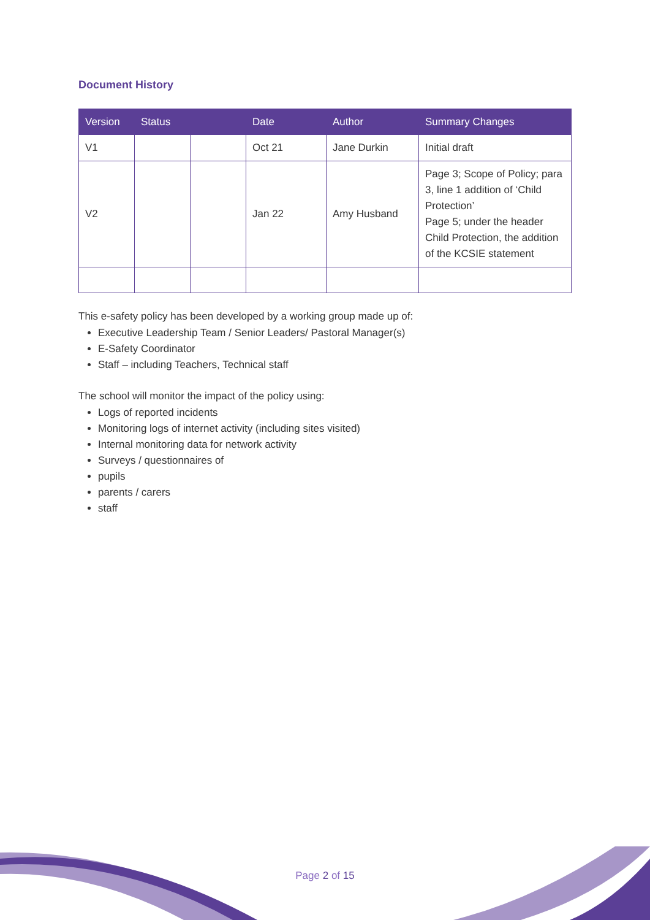Document History
| Version | Status | | Date | Author | Summary Changes |
| --- | --- | --- | --- | --- | --- |
| V1 | | | Oct 21 | Jane Durkin | Initial draft |
| V2 | | | Jan 22 | Amy Husband | Page 3; Scope of Policy; para 3, line 1 addition of ‘Child Protection’ Page 5; under the header Child Protection, the addition of the KCSIE statement |
This e-safety policy has been developed by a working group made up of:
Executive Leadership Team / Senior Leaders/ Pastoral Manager(s)
E-Safety Coordinator
Staff – including Teachers, Technical staff
The school will monitor the impact of the policy using:
Logs of reported incidents
Monitoring logs of internet activity (including sites visited)
Internal monitoring data for network activity
Surveys / questionnaires of
pupils
parents / carers
staff
Page 2 of 15